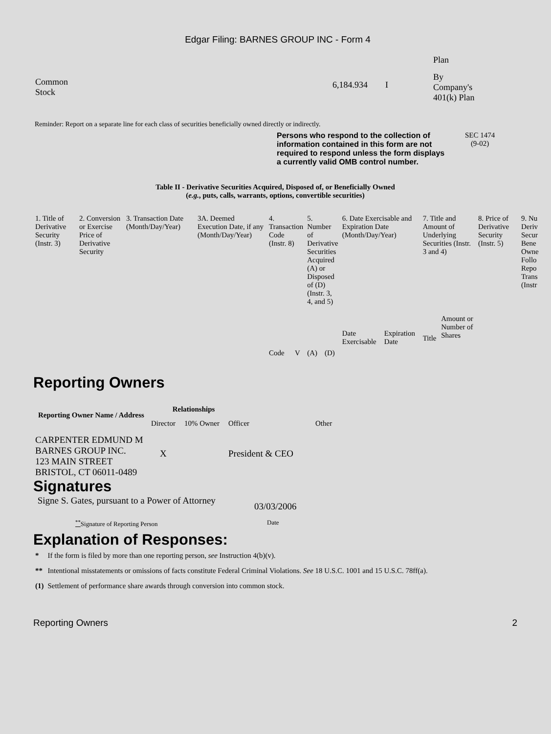Edgar Filing: BARNES GROUP INC - Form 4
| | | | Plan |
| Common Stock | 6,184.934 | I | By Company's 401(k) Plan |
Reminder: Report on a separate line for each class of securities beneficially owned directly or indirectly.
Persons who respond to the collection of information contained in this form are not required to respond unless the form displays a currently valid OMB control number.
SEC 1474
(9-02)
Table II - Derivative Securities Acquired, Disposed of, or Beneficially Owned
(e.g., puts, calls, warrants, options, convertible securities)
| 1. Title of Derivative Security (Instr. 3) | 2. Conversion or Exercise Price of Derivative Security | 3. Transaction Date (Month/Day/Year) | 3A. Deemed Execution Date, if any (Month/Day/Year) | 4. Transaction Code (Instr. 8) | | 5. Number of Derivative Securities Acquired (A) or Disposed of (D) (Instr. 3, 4, and 5) | | 6. Date Exercisable and Expiration Date (Month/Day/Year) | | 7. Title and Amount of Underlying Securities (Instr. 3 and 4) | | 8. Price of Derivative Security (Instr. 5) | 9. Nu Deriv Secur Bene Owne Follo Repo Trans (Instr |
| | | | | Code | V | (A) | (D) | Date Exercisable | Expiration Date | Title | Amount or Number of Shares | | |
Reporting Owners
| Reporting Owner Name / Address | Relationships | | | |
| --- | --- | --- | --- | --- |
| | Director | 10% Owner | Officer | Other |
| CARPENTER EDMUND M BARNES GROUP INC. 123 MAIN STREET BRISTOL, CT 06011-0489 | X | | President & CEO | |
Signatures
| Signe S. Gates, pursuant to a Power of Attorney | 03/03/2006 |
| <sup>**</sup> Signature of Reporting Person | Date |
Explanation of Responses:
| * | If the form is filed by more than one reporting person, see Instruction 4(b)(v). |
| ** | Intentional misstatements or omissions of facts constitute Federal Criminal Violations. See 18 U.S.C. 1001 and 15 U.S.C. 78ff(a). |
| (1) | Settlement of performance share awards through conversion into common stock. |
Reporting Owners 2